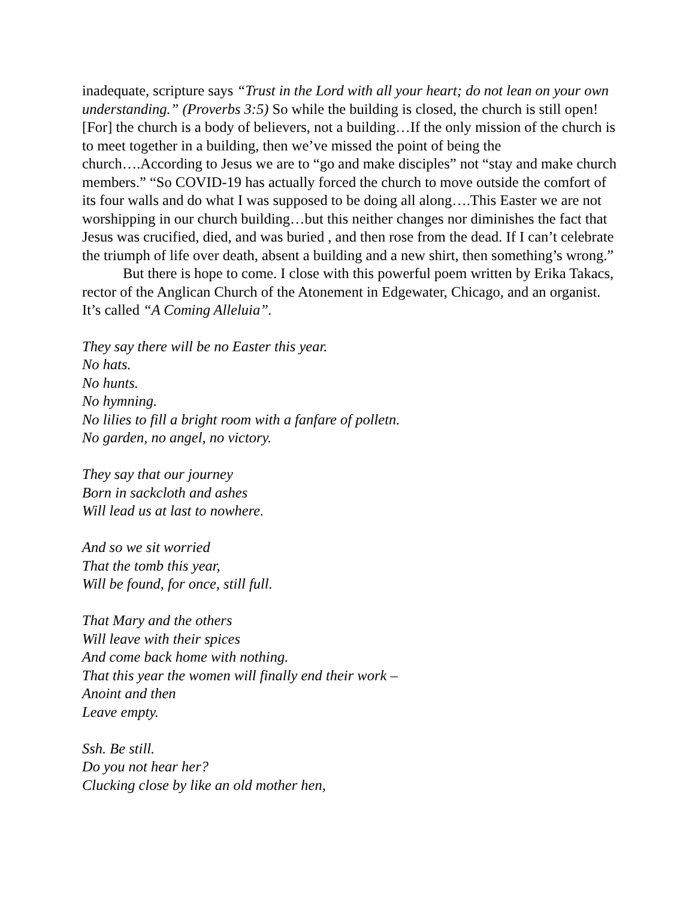inadequate, scripture says “Trust in the Lord with all your heart; do not lean on your own understanding.” (Proverbs 3:5) So while the building is closed, the church is still open! [For] the church is a body of believers, not a building…If the only mission of the church is to meet together in a building, then we’ve missed the point of being the church….According to Jesus we are to “go and make disciples” not “stay and make church members.” “So COVID-19 has actually forced the church to move outside the comfort of its four walls and do what I was supposed to be doing all along….This Easter we are not worshipping in our church building…but this neither changes nor diminishes the fact that Jesus was crucified, died, and was buried , and then rose from the dead. If I can’t celebrate the triumph of life over death, absent a building and a new shirt, then something’s wrong.”
But there is hope to come. I close with this powerful poem written by Erika Takacs, rector of the Anglican Church of the Atonement in Edgewater, Chicago, and an organist. It’s called “A Coming Alleluia”.
They say there will be no Easter this year.
No hats.
No hunts.
No hymning.
No lilies to fill a bright room with a fanfare of polletn.
No garden, no angel, no victory.
They say that our journey
Born in sackcloth and ashes
Will lead us at last to nowhere.
And so we sit worried
That the tomb this year,
Will be found, for once, still full.
That Mary and the others
Will leave with their spices
And come back home with nothing.
That this year the women will finally end their work –
Anoint and then
Leave empty.
Ssh. Be still.
Do you not hear her?
Clucking close by like an old mother hen,